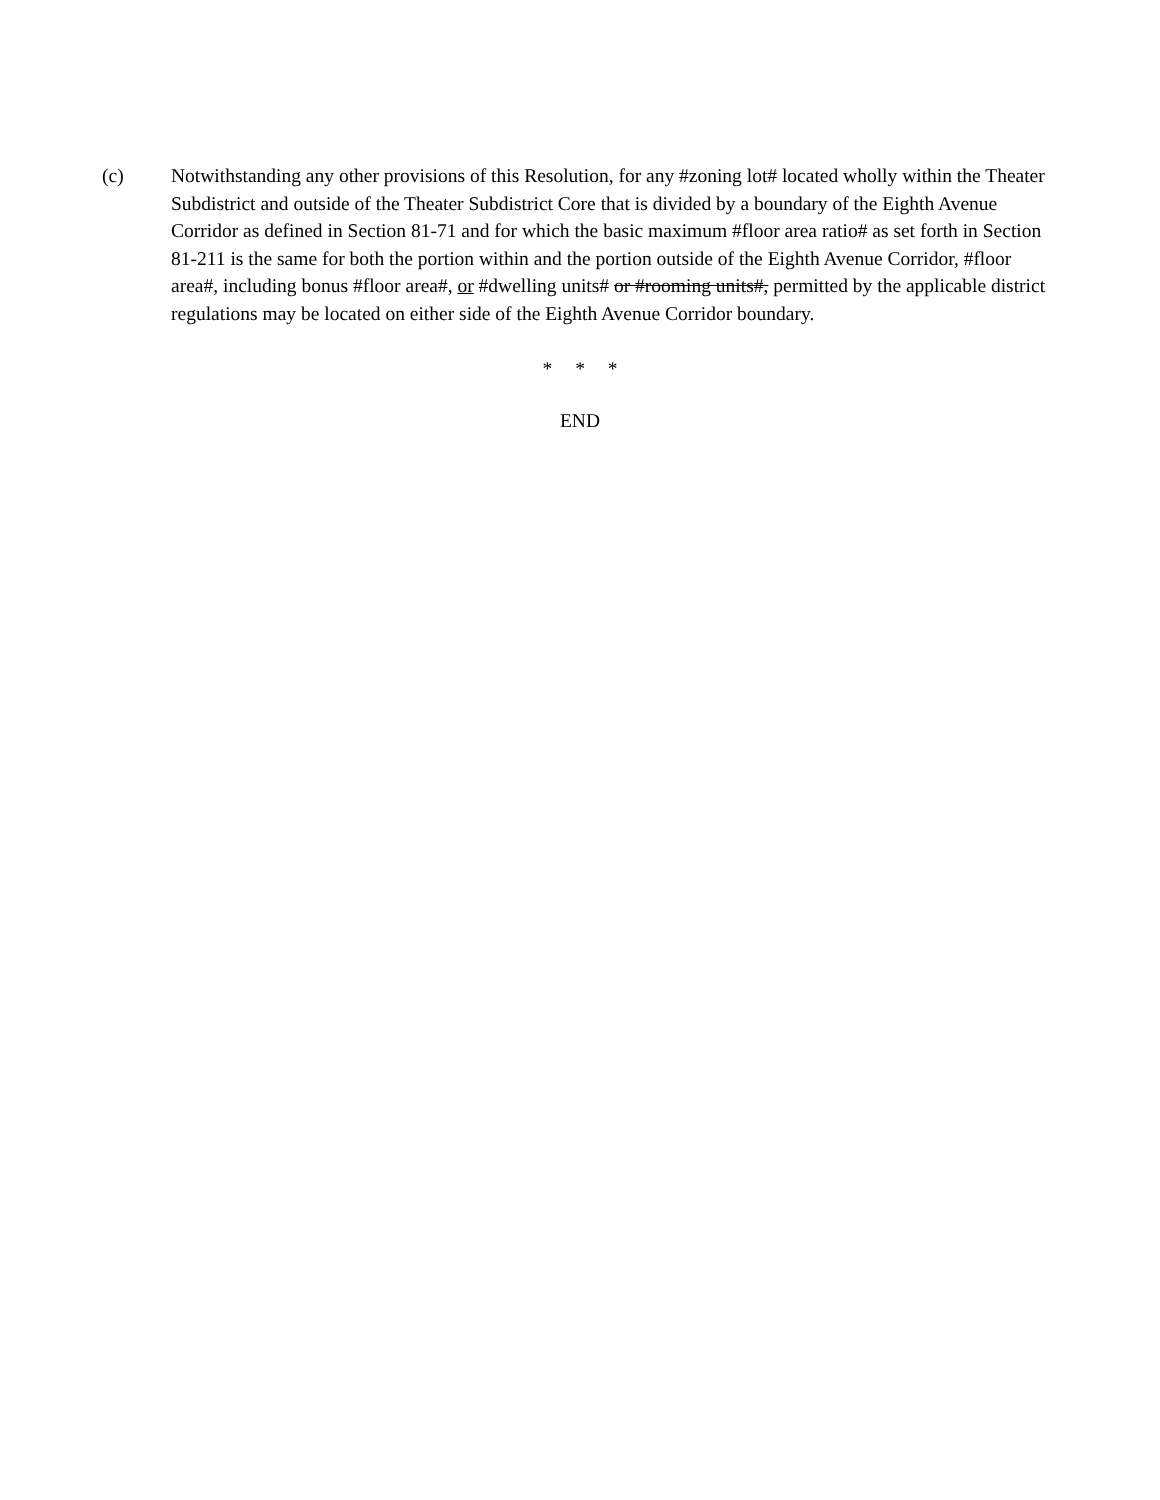(c) Notwithstanding any other provisions of this Resolution, for any #zoning lot# located wholly within the Theater Subdistrict and outside of the Theater Subdistrict Core that is divided by a boundary of the Eighth Avenue Corridor as defined in Section 81-71 and for which the basic maximum #floor area ratio# as set forth in Section 81-211 is the same for both the portion within and the portion outside of the Eighth Avenue Corridor, #floor area#, including bonus #floor area#, or #dwelling units# or #rooming units#, permitted by the applicable district regulations may be located on either side of the Eighth Avenue Corridor boundary.
* * *
END